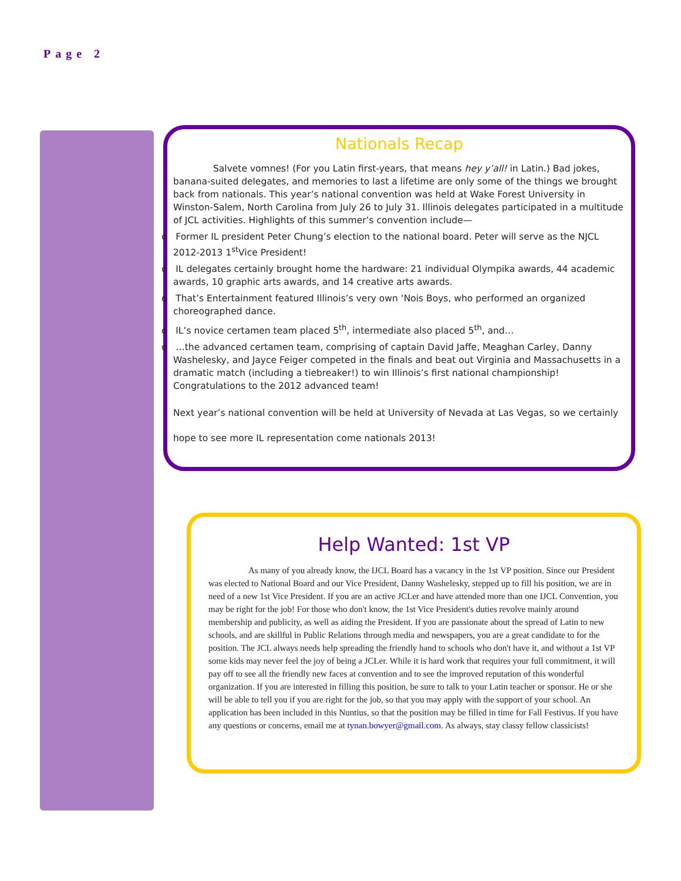Page 2
Nationals Recap
Salvete vomnes! (For you Latin first-years, that means hey y’all! in Latin.) Bad jokes, banana-suited delegates, and memories to last a lifetime are only some of the things we brought back from nationals. This year’s national convention was held at Wake Forest University in Winston-Salem, North Carolina from July 26 to July 31. Illinois delegates participated in a multitude of JCL activities. Highlights of this summer’s convention include—
o Former IL president Peter Chung’s election to the national board. Peter will serve as the NJCL 2012-2013 1<sup>st</sup>Vice President!
o IL delegates certainly brought home the hardware: 21 individual Olympika awards, 44 academic awards, 10 graphic arts awards, and 14 creative arts awards.
o That’s Entertainment featured Illinois’s very own ‘Nois Boys, who performed an organized choreographed dance.
o IL’s novice certamen team placed 5<sup>th</sup>, intermediate also placed 5<sup>th</sup>, and…
o …the advanced certamen team, comprising of captain David Jaffe, Meaghan Carley, Danny Washelesky, and Jayce Feiger competed in the finals and beat out Virginia and Massachusetts in a dramatic match (including a tiebreaker!) to win Illinois’s first national championship! Congratulations to the 2012 advanced team!
Next year’s national convention will be held at University of Nevada at Las Vegas, so we certainly hope to see more IL representation come nationals 2013!
Help Wanted: 1st VP
As many of you already know, the IJCL Board has a vacancy in the 1st VP position. Since our President was elected to National Board and our Vice President, Danny Washelesky, stepped up to fill his position, we are in need of a new 1st Vice President. If you are an active JCLer and have attended more than one IJCL Convention, you may be right for the job! For those who don't know, the 1st Vice President's duties revolve mainly around membership and publicity, as well as aiding the President. If you are passionate about the spread of Latin to new schools, and are skillful in Public Relations through media and newspapers, you are a great candidate to for the position. The JCL always needs help spreading the friendly hand to schools who don't have it, and without a 1st VP some kids may never feel the joy of being a JCLer. While it is hard work that requires your full commitment, it will pay off to see all the friendly new faces at convention and to see the improved reputation of this wonderful organization. If you are interested in filling this position, be sure to talk to your Latin teacher or sponsor. He or she will be able to tell you if you are right for the job, so that you may apply with the support of your school. An application has been included in this Nuntius, so that the position may be filled in time for Fall Festivus. If you have any questions or concerns, email me at tynan.bowyer@gmail.com. As always, stay classy fellow classicists!